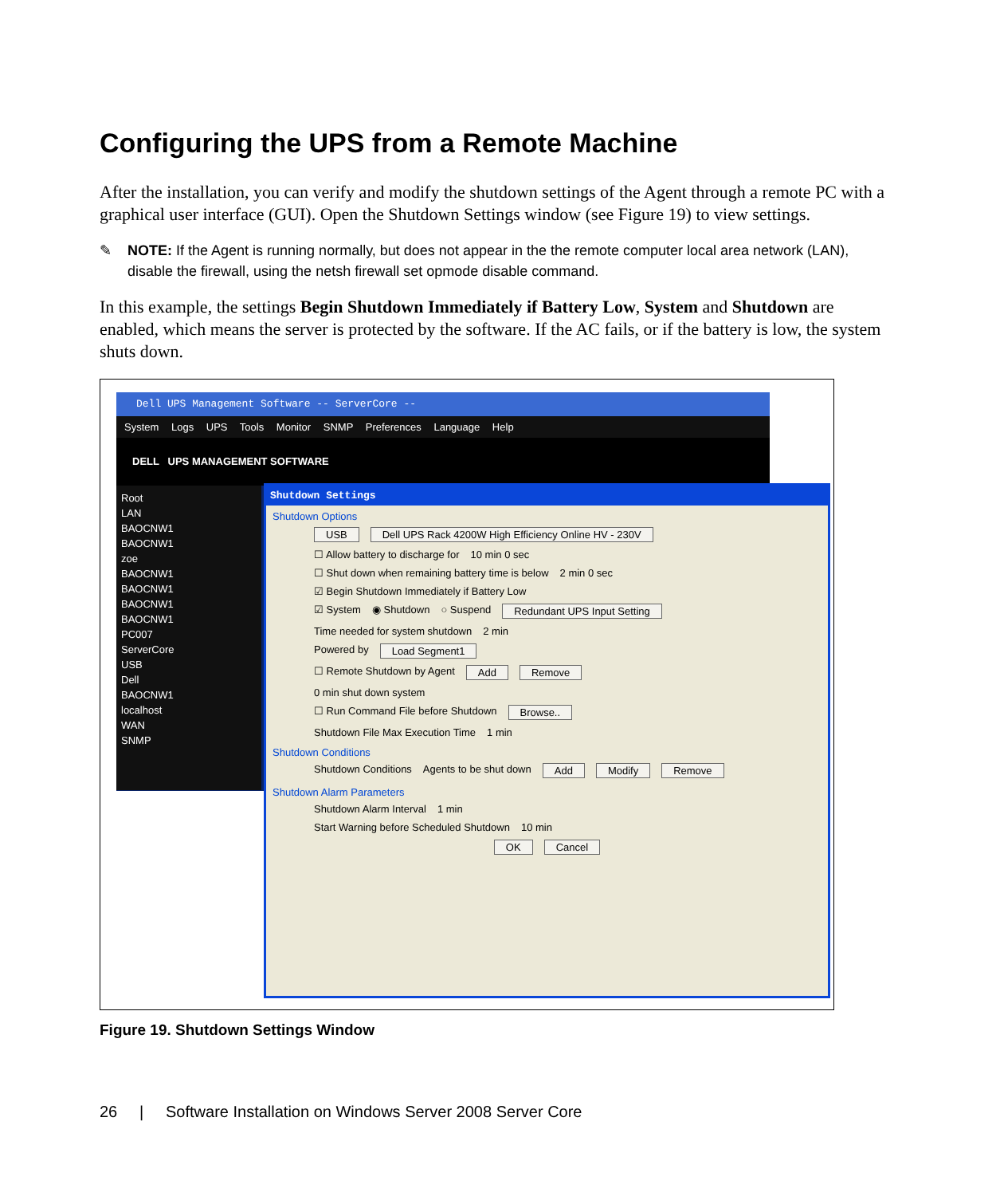Configuring the UPS from a Remote Machine
After the installation, you can verify and modify the shutdown settings of the Agent through a remote PC with a graphical user interface (GUI). Open the Shutdown Settings window (see Figure 19) to view settings.
✎ NOTE: If the Agent is running normally, but does not appear in the the remote computer local area network (LAN), disable the firewall, using the netsh firewall set opmode disable command.
In this example, the settings Begin Shutdown Immediately if Battery Low, System and Shutdown are enabled, which means the server is protected by the software. If the AC fails, or if the battery is low, the system shuts down.
Dell UPS Management Software -- ServerCore --
System Logs UPS Tools Monitor SNMP Preferences Language Help
DELL UPS MANAGEMENT SOFTWARE
Root
LAN
BAOCNW1
BAOCNW1
zoe
BAOCNW1
BAOCNW1
BAOCNW1
BAOCNW1
PC007
ServerCore
USB
Dell
BAOCNW1
localhost
WAN
SNMP
Shutdown Settings
Shutdown Options
USB Dell UPS Rack 4200W High Efficiency Online HV - 230V
☐ Allow battery to discharge for 10 min 0 sec
☐ Shut down when remaining battery time is below 2 min 0 sec
☑ Begin Shutdown Immediately if Battery Low
☑ System ◉ Shutdown ○ Suspend Redundant UPS Input Setting
Time needed for system shutdown 2 min
Powered by Load Segment1
☐ Remote Shutdown by Agent Add Remove
0 min shut down system
☐ Run Command File before Shutdown Browse..
Shutdown File Max Execution Time 1 min
Shutdown Conditions
Shutdown Conditions Agents to be shut down Add Modify Remove
Shutdown Alarm Parameters
Shutdown Alarm Interval 1 min
Start Warning before Scheduled Shutdown 10 min
OK Cancel
Figure 19. Shutdown Settings Window
26 | Software Installation on Windows Server 2008 Server Core